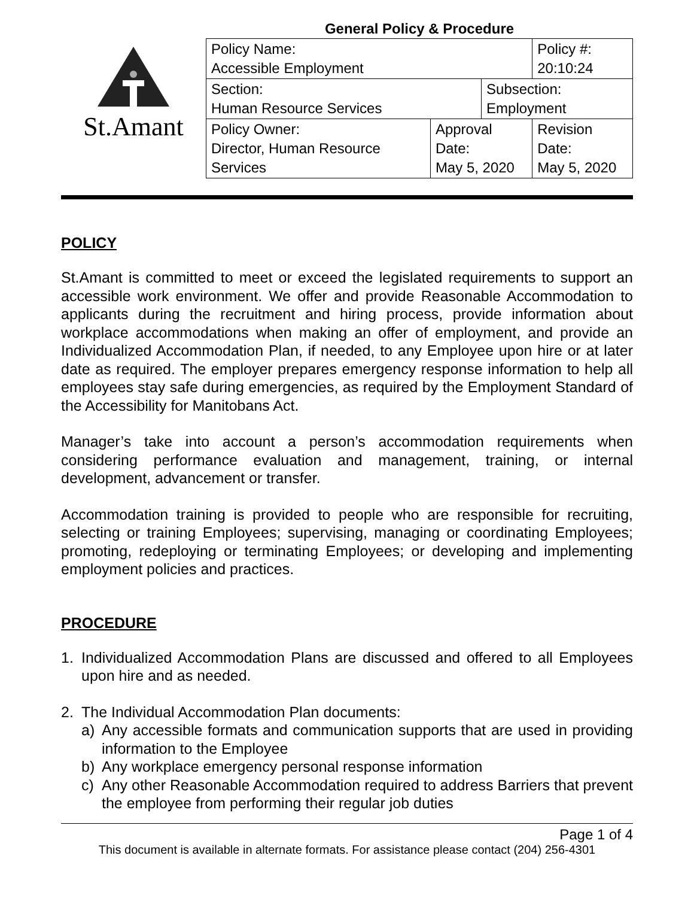St.Amant
General Policy & Procedure
| Policy Name: Accessible Employment | | | Policy #: 20:10:24 |
| Section: Human Resource Services | | Subsection: Employment | |
| Policy Owner: Director, Human Resource Services | Approval Date: May 5, 2020 | | Revision Date: May 5, 2020 |
POLICY
St.Amant is committed to meet or exceed the legislated requirements to support an accessible work environment. We offer and provide Reasonable Accommodation to applicants during the recruitment and hiring process, provide information about workplace accommodations when making an offer of employment, and provide an Individualized Accommodation Plan, if needed, to any Employee upon hire or at later date as required. The employer prepares emergency response information to help all employees stay safe during emergencies, as required by the Employment Standard of the Accessibility for Manitobans Act.
Manager’s take into account a person’s accommodation requirements when considering performance evaluation and management, training, or internal development, advancement or transfer.
Accommodation training is provided to people who are responsible for recruiting, selecting or training Employees; supervising, managing or coordinating Employees; promoting, redeploying or terminating Employees; or developing and implementing employment policies and practices.
PROCEDURE
1. Individualized Accommodation Plans are discussed and offered to all Employees upon hire and as needed.
2. The Individual Accommodation Plan documents:
a) Any accessible formats and communication supports that are used in providing information to the Employee
b) Any workplace emergency personal response information
c) Any other Reasonable Accommodation required to address Barriers that prevent the employee from performing their regular job duties
Page 1 of 4
This document is available in alternate formats. For assistance please contact (204) 256-4301